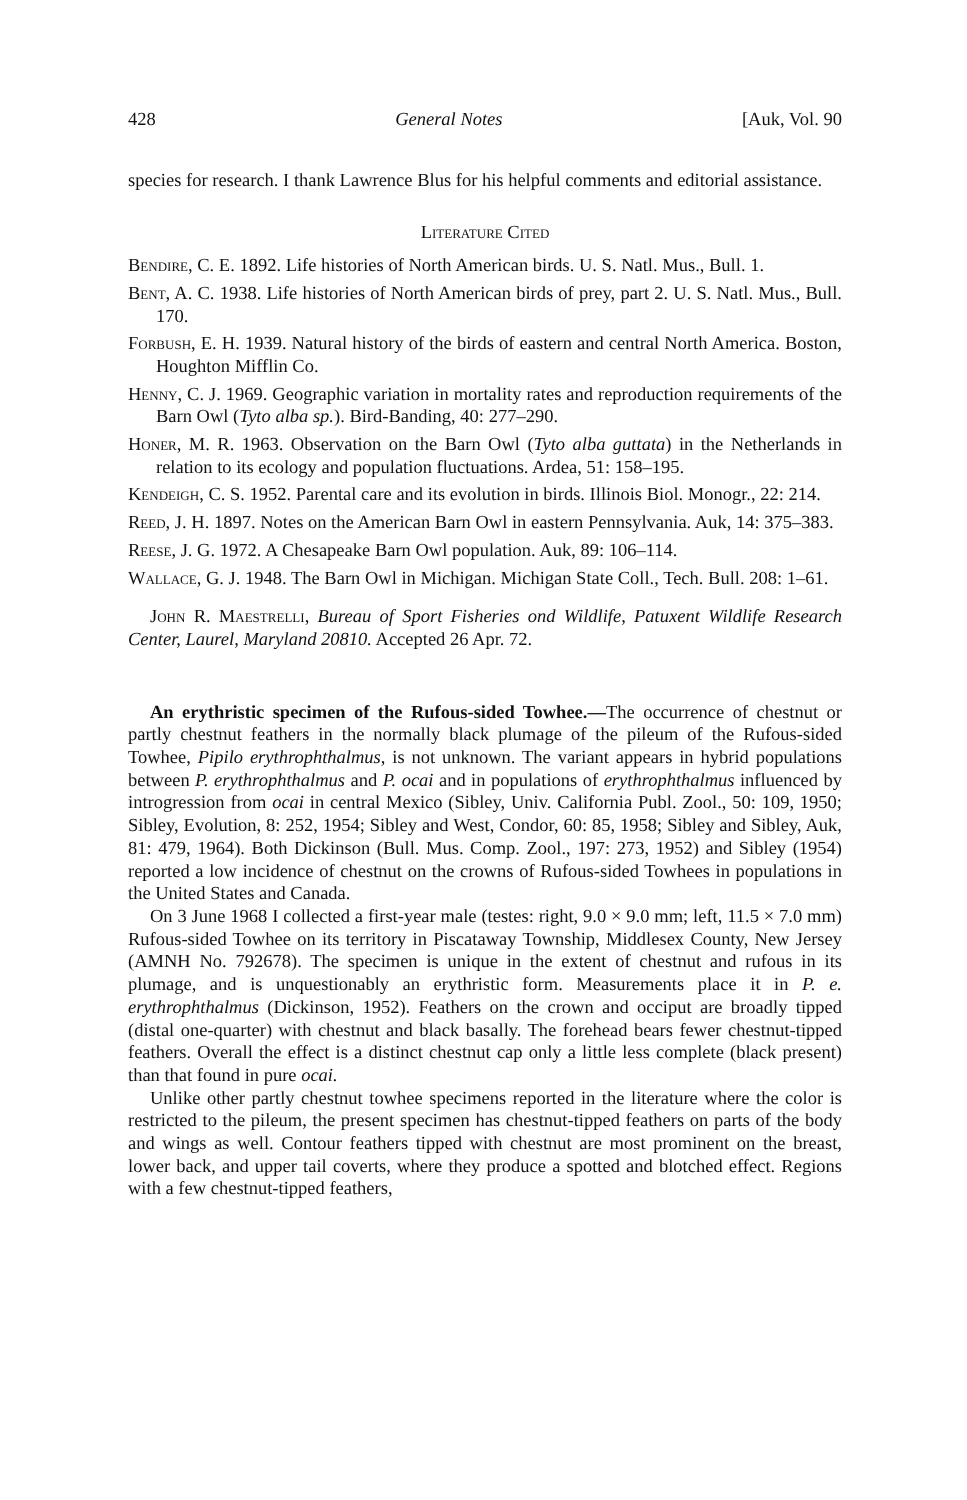428 General Notes [Auk, Vol. 90
species for research. I thank Lawrence Blus for his helpful comments and editorial assistance.
Literature Cited
Bendire, C. E. 1892. Life histories of North American birds. U. S. Natl. Mus., Bull. 1.
Bent, A. C. 1938. Life histories of North American birds of prey, part 2. U. S. Natl. Mus., Bull. 170.
Forbush, E. H. 1939. Natural history of the birds of eastern and central North America. Boston, Houghton Mifflin Co.
Henny, C. J. 1969. Geographic variation in mortality rates and reproduction requirements of the Barn Owl (Tyto alba sp.). Bird-Banding, 40: 277–290.
Honer, M. R. 1963. Observation on the Barn Owl (Tyto alba guttata) in the Netherlands in relation to its ecology and population fluctuations. Ardea, 51: 158–195.
Kendeigh, C. S. 1952. Parental care and its evolution in birds. Illinois Biol. Monogr., 22: 214.
Reed, J. H. 1897. Notes on the American Barn Owl in eastern Pennsylvania. Auk, 14: 375–383.
Reese, J. G. 1972. A Chesapeake Barn Owl population. Auk, 89: 106–114.
Wallace, G. J. 1948. The Barn Owl in Michigan. Michigan State Coll., Tech. Bull. 208: 1–61.
John R. Maestrelli, Bureau of Sport Fisheries ond Wildlife, Patuxent Wildlife Research Center, Laurel, Maryland 20810. Accepted 26 Apr. 72.
An erythristic specimen of the Rufous-sided Towhee.—The occurrence of chestnut or partly chestnut feathers in the normally black plumage of the pileum of the Rufous-sided Towhee, Pipilo erythrophthalmus, is not unknown. The variant appears in hybrid populations between P. erythrophthalmus and P. ocai and in populations of erythrophthalmus influenced by introgression from ocai in central Mexico (Sibley, Univ. California Publ. Zool., 50: 109, 1950; Sibley, Evolution, 8: 252, 1954; Sibley and West, Condor, 60: 85, 1958; Sibley and Sibley, Auk, 81: 479, 1964). Both Dickinson (Bull. Mus. Comp. Zool., 197: 273, 1952) and Sibley (1954) reported a low incidence of chestnut on the crowns of Rufous-sided Towhees in populations in the United States and Canada.
On 3 June 1968 I collected a first-year male (testes: right, 9.0 × 9.0 mm; left, 11.5 × 7.0 mm) Rufous-sided Towhee on its territory in Piscataway Township, Middlesex County, New Jersey (AMNH No. 792678). The specimen is unique in the extent of chestnut and rufous in its plumage, and is unquestionably an erythristic form. Measurements place it in P. e. erythrophthalmus (Dickinson, 1952). Feathers on the crown and occiput are broadly tipped (distal one-quarter) with chestnut and black basally. The forehead bears fewer chestnut-tipped feathers. Overall the effect is a distinct chestnut cap only a little less complete (black present) than that found in pure ocai.
Unlike other partly chestnut towhee specimens reported in the literature where the color is restricted to the pileum, the present specimen has chestnut-tipped feathers on parts of the body and wings as well. Contour feathers tipped with chestnut are most prominent on the breast, lower back, and upper tail coverts, where they produce a spotted and blotched effect. Regions with a few chestnut-tipped feathers,